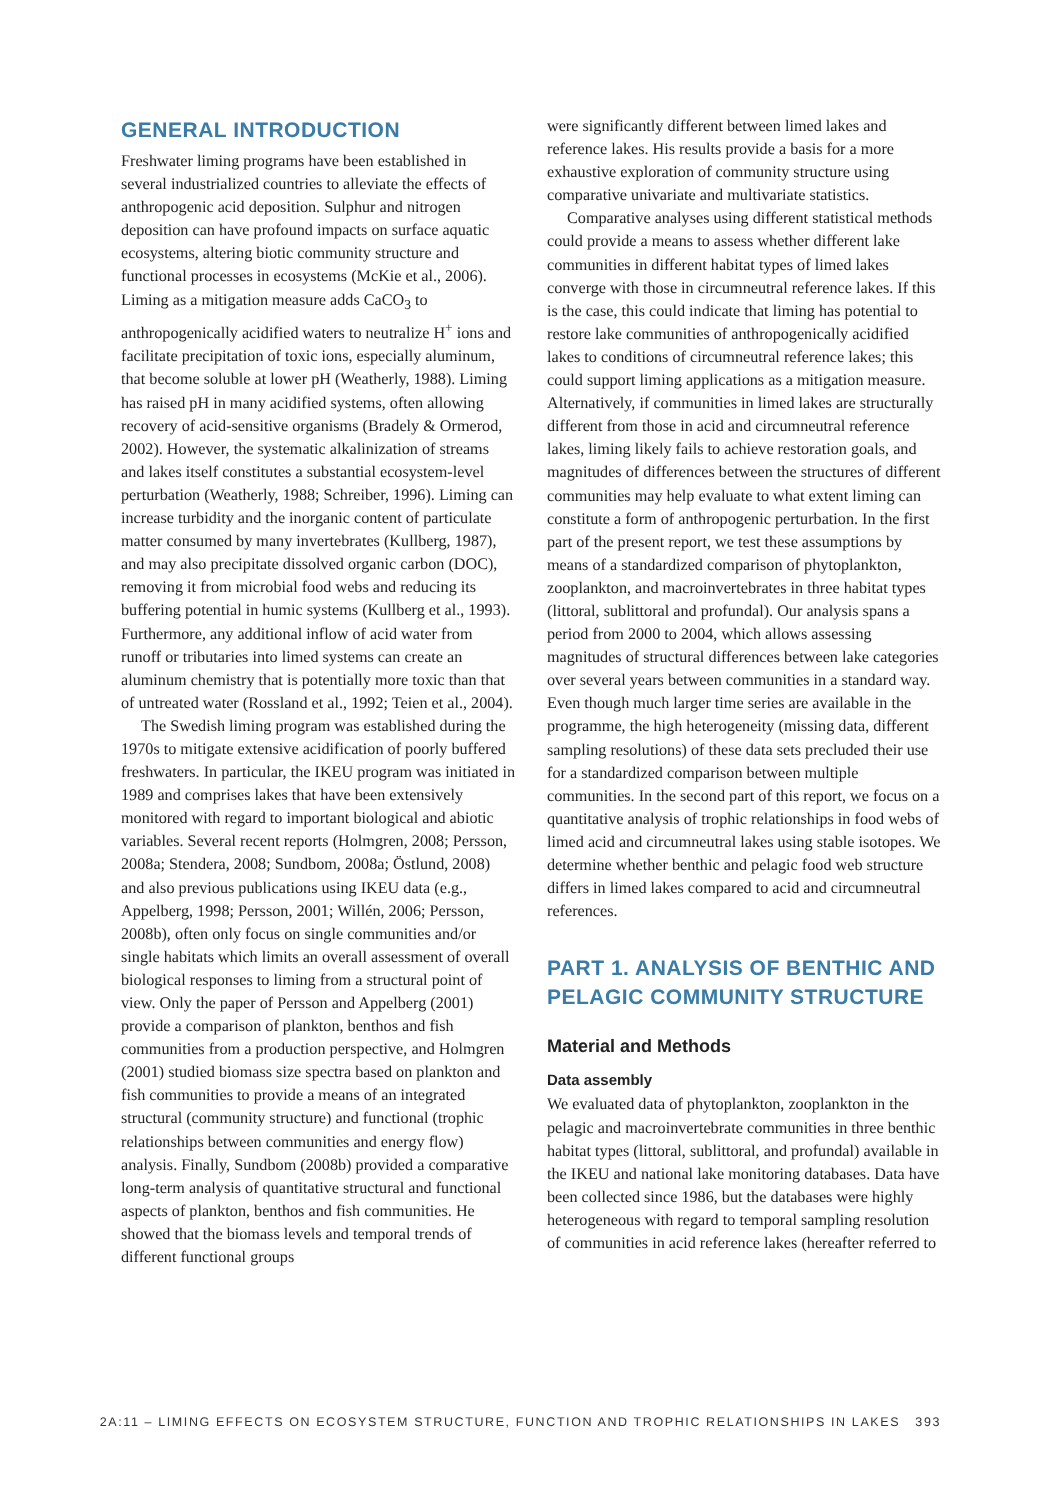GENERAL INTRODUCTION
Freshwater liming programs have been established in several industrialized countries to alleviate the effects of anthropogenic acid deposition. Sulphur and nitrogen deposition can have profound impacts on surface aquatic ecosystems, altering biotic community structure and functional processes in ecosystems (McKie et al., 2006). Liming as a mitigation measure adds CaCO<sub>3</sub> to anthropogenically acidified waters to neutralize H<sup>+</sup> ions and facilitate precipitation of toxic ions, especially aluminum, that become soluble at lower pH (Weatherly, 1988). Liming has raised pH in many acidified systems, often allowing recovery of acid-sensitive organisms (Bradely & Ormerod, 2002). However, the systematic alkalinization of streams and lakes itself constitutes a substantial ecosystem-level perturbation (Weatherly, 1988; Schreiber, 1996). Liming can increase turbidity and the inorganic content of particulate matter consumed by many invertebrates (Kullberg, 1987), and may also precipitate dissolved organic carbon (DOC), removing it from microbial food webs and reducing its buffering potential in humic systems (Kullberg et al., 1993). Furthermore, any additional inflow of acid water from runoff or tributaries into limed systems can create an aluminum chemistry that is potentially more toxic than that of untreated water (Rossland et al., 1992; Teien et al., 2004).
The Swedish liming program was established during the 1970s to mitigate extensive acidification of poorly buffered freshwaters. In particular, the IKEU program was initiated in 1989 and comprises lakes that have been extensively monitored with regard to important biological and abiotic variables. Several recent reports (Holmgren, 2008; Persson, 2008a; Stendera, 2008; Sundbom, 2008a; Östlund, 2008) and also previous publications using IKEU data (e.g., Appelberg, 1998; Persson, 2001; Willén, 2006; Persson, 2008b), often only focus on single communities and/or single habitats which limits an overall assessment of overall biological responses to liming from a structural point of view. Only the paper of Persson and Appelberg (2001) provide a comparison of plankton, benthos and fish communities from a production perspective, and Holmgren (2001) studied biomass size spectra based on plankton and fish communities to provide a means of an integrated structural (community structure) and functional (trophic relationships between communities and energy flow) analysis. Finally, Sundbom (2008b) provided a comparative long-term analysis of quantitative structural and functional aspects of plankton, benthos and fish communities. He showed that the biomass levels and temporal trends of different functional groups
were significantly different between limed lakes and reference lakes. His results provide a basis for a more exhaustive exploration of community structure using comparative univariate and multivariate statistics.
Comparative analyses using different statistical methods could provide a means to assess whether different lake communities in different habitat types of limed lakes converge with those in circumneutral reference lakes. If this is the case, this could indicate that liming has potential to restore lake communities of anthropogenically acidified lakes to conditions of circumneutral reference lakes; this could support liming applications as a mitigation measure. Alternatively, if communities in limed lakes are structurally different from those in acid and circumneutral reference lakes, liming likely fails to achieve restoration goals, and magnitudes of differences between the structures of different communities may help evaluate to what extent liming can constitute a form of anthropogenic perturbation. In the first part of the present report, we test these assumptions by means of a standardized comparison of phytoplankton, zooplankton, and macroinvertebrates in three habitat types (littoral, sublittoral and profundal). Our analysis spans a period from 2000 to 2004, which allows assessing magnitudes of structural differences between lake categories over several years between communities in a standard way. Even though much larger time series are available in the programme, the high heterogeneity (missing data, different sampling resolutions) of these data sets precluded their use for a standardized comparison between multiple communities. In the second part of this report, we focus on a quantitative analysis of trophic relationships in food webs of limed acid and circumneutral lakes using stable isotopes. We determine whether benthic and pelagic food web structure differs in limed lakes compared to acid and circumneutral references.
PART 1. ANALYSIS OF BENTHIC AND PELAGIC COMMUNITY STRUCTURE
Material and Methods
Data assembly
We evaluated data of phytoplankton, zooplankton in the pelagic and macroinvertebrate communities in three benthic habitat types (littoral, sublittoral, and profundal) available in the IKEU and national lake monitoring databases. Data have been collected since 1986, but the databases were highly heterogeneous with regard to temporal sampling resolution of communities in acid reference lakes (hereafter referred to
2A:11 – LIMING EFFECTS ON ECOSYSTEM STRUCTURE, FUNCTION AND TROPHIC RELATIONSHIPS IN LAKES 393